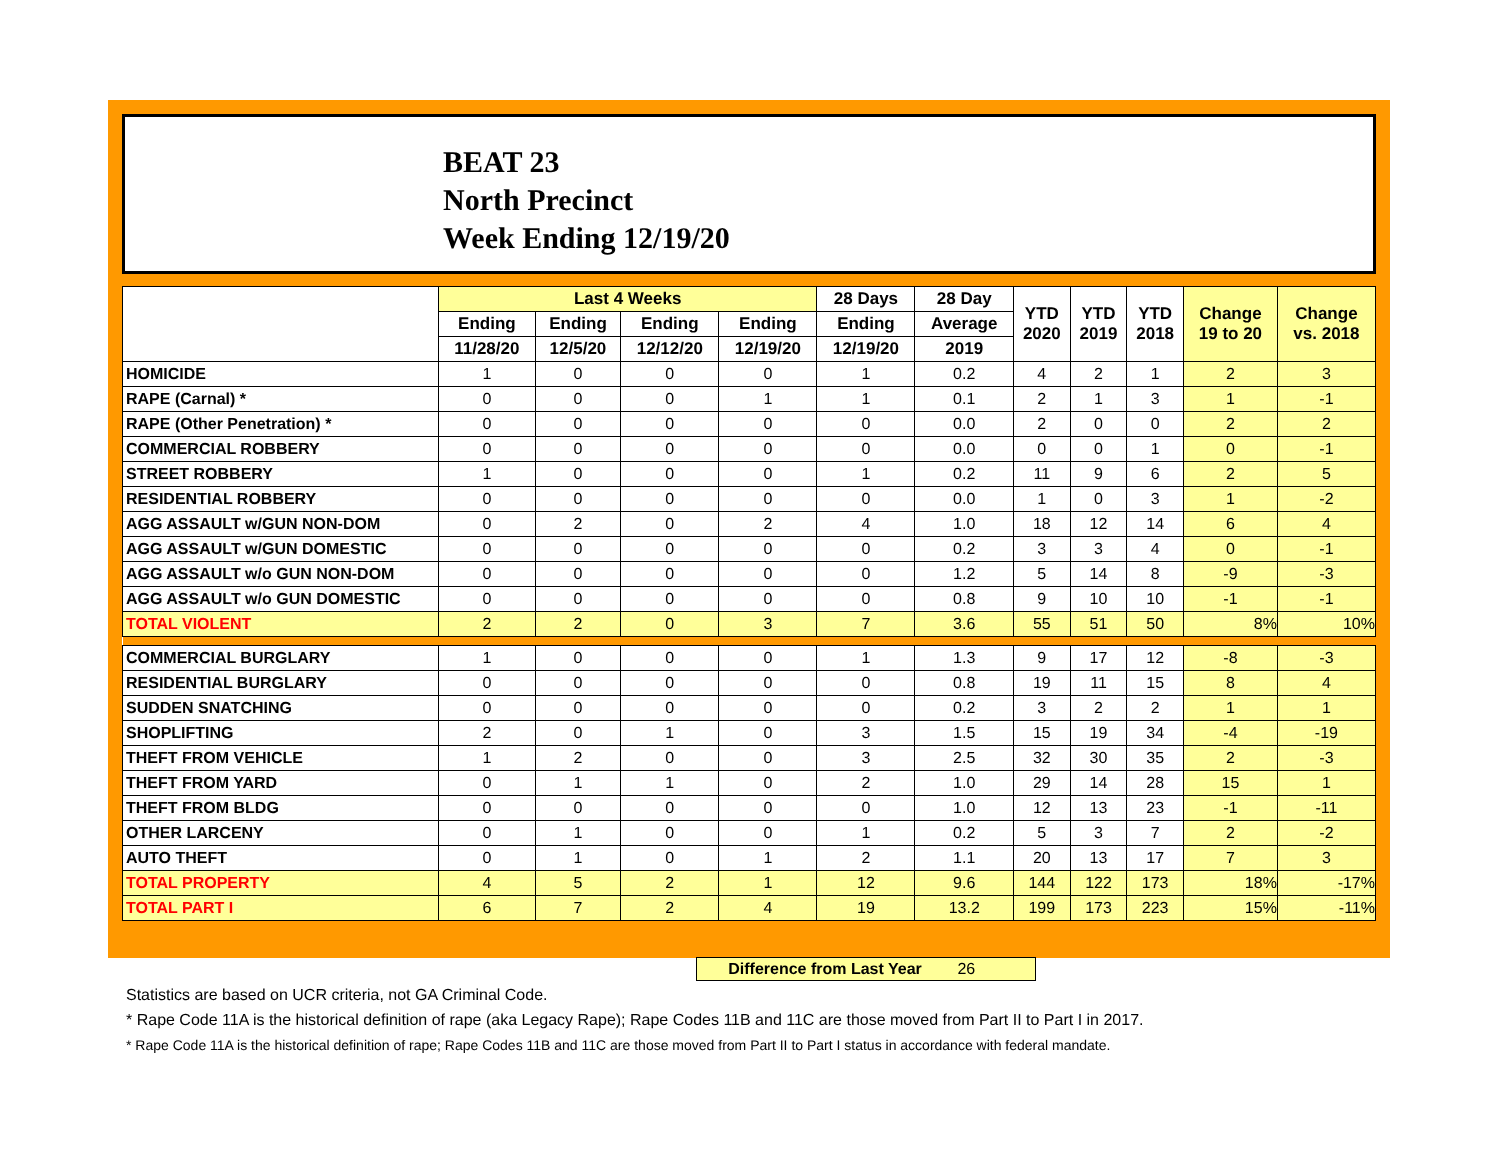BEAT 23
North Precinct
Week Ending 12/19/20
| | Last 4 Weeks | | | | 28 Days | 28 Day | YTD 2020 | YTD 2019 | YTD 2018 | Change 19 to 20 | Change vs. 2018 |
| --- | --- | --- | --- | --- | --- | --- | --- | --- | --- | --- | --- |
| | Ending | Ending | Ending | Ending | Ending | Average | | | | | |
| | 11/28/20 | 12/5/20 | 12/12/20 | 12/19/20 | 12/19/20 | 2019 | | | | | |
| HOMICIDE | 1 | 0 | 0 | 0 | 1 | 0.2 | 4 | 2 | 1 | 2 | 3 |
| RAPE (Carnal) * | 0 | 0 | 0 | 1 | 1 | 0.1 | 2 | 1 | 3 | 1 | -1 |
| RAPE (Other Penetration) * | 0 | 0 | 0 | 0 | 0 | 0.0 | 2 | 0 | 0 | 2 | 2 |
| COMMERCIAL ROBBERY | 0 | 0 | 0 | 0 | 0 | 0.0 | 0 | 0 | 1 | 0 | -1 |
| STREET ROBBERY | 1 | 0 | 0 | 0 | 1 | 0.2 | 11 | 9 | 6 | 2 | 5 |
| RESIDENTIAL ROBBERY | 0 | 0 | 0 | 0 | 0 | 0.0 | 1 | 0 | 3 | 1 | -2 |
| AGG ASSAULT w/GUN NON-DOM | 0 | 2 | 0 | 2 | 4 | 1.0 | 18 | 12 | 14 | 6 | 4 |
| AGG ASSAULT w/GUN DOMESTIC | 0 | 0 | 0 | 0 | 0 | 0.2 | 3 | 3 | 4 | 0 | -1 |
| AGG ASSAULT w/o GUN NON-DOM | 0 | 0 | 0 | 0 | 0 | 1.2 | 5 | 14 | 8 | -9 | -3 |
| AGG ASSAULT w/o GUN DOMESTIC | 0 | 0 | 0 | 0 | 0 | 0.8 | 9 | 10 | 10 | -1 | -1 |
| TOTAL VIOLENT | 2 | 2 | 0 | 3 | 7 | 3.6 | 55 | 51 | 50 | 8% | 10% |
| COMMERCIAL BURGLARY | 1 | 0 | 0 | 0 | 1 | 1.3 | 9 | 17 | 12 | -8 | -3 |
| RESIDENTIAL BURGLARY | 0 | 0 | 0 | 0 | 0 | 0.8 | 19 | 11 | 15 | 8 | 4 |
| SUDDEN SNATCHING | 0 | 0 | 0 | 0 | 0 | 0.2 | 3 | 2 | 2 | 1 | 1 |
| SHOPLIFTING | 2 | 0 | 1 | 0 | 3 | 1.5 | 15 | 19 | 34 | -4 | -19 |
| THEFT FROM VEHICLE | 1 | 2 | 0 | 0 | 3 | 2.5 | 32 | 30 | 35 | 2 | -3 |
| THEFT FROM YARD | 0 | 1 | 1 | 0 | 2 | 1.0 | 29 | 14 | 28 | 15 | 1 |
| THEFT FROM BLDG | 0 | 0 | 0 | 0 | 0 | 1.0 | 12 | 13 | 23 | -1 | -11 |
| OTHER LARCENY | 0 | 1 | 0 | 0 | 1 | 0.2 | 5 | 3 | 7 | 2 | -2 |
| AUTO THEFT | 0 | 1 | 0 | 1 | 2 | 1.1 | 20 | 13 | 17 | 7 | 3 |
| TOTAL PROPERTY | 4 | 5 | 2 | 1 | 12 | 9.6 | 144 | 122 | 173 | 18% | -17% |
| TOTAL PART I | 6 | 7 | 2 | 4 | 19 | 13.2 | 199 | 173 | 223 | 15% | -11% |
Difference from Last Year 26
Statistics are based on UCR criteria, not GA Criminal Code.
* Rape Code 11A is the historical definition of rape (aka Legacy Rape); Rape Codes 11B and 11C are those moved from Part II to Part I in 2017.
* Rape Code 11A is the historical definition of rape; Rape Codes 11B and 11C are those moved from Part II to Part I status in accordance with federal mandate.